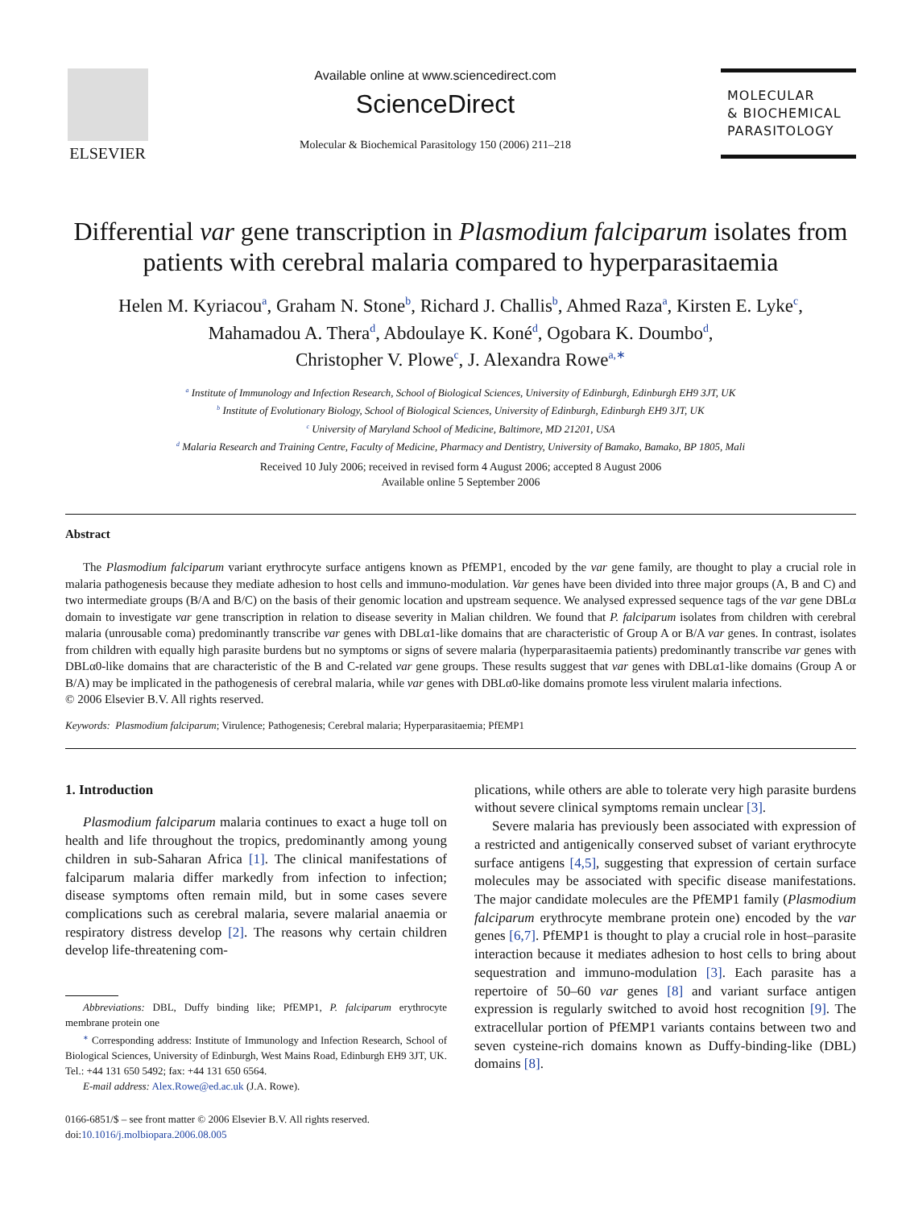ELSEVIER
Available online at www.sciencedirect.com
ScienceDirect
Molecular & Biochemical Parasitology 150 (2006) 211–218
MOLECULAR
& BIOCHEMICAL
PARASITOLOGY
Differential var gene transcription in Plasmodium falciparum isolates from patients with cerebral malaria compared to hyperparasitaemia
Helen M. Kyriacou<sup>a</sup>, Graham N. Stone<sup>b</sup>, Richard J. Challis<sup>b</sup>, Ahmed Raza<sup>a</sup>, Kirsten E. Lyke<sup>c</sup>,
Mahamadou A. Thera<sup>d</sup>, Abdoulaye K. Koné<sup>d</sup>, Ogobara K. Doumbo<sup>d</sup>,
Christopher V. Plowe<sup>c</sup>, J. Alexandra Rowe<sup>a,∗</sup>
<sup>a</sup> Institute of Immunology and Infection Research, School of Biological Sciences, University of Edinburgh, Edinburgh EH9 3JT, UK
<sup>b</sup> Institute of Evolutionary Biology, School of Biological Sciences, University of Edinburgh, Edinburgh EH9 3JT, UK
<sup>c</sup> University of Maryland School of Medicine, Baltimore, MD 21201, USA
<sup>d</sup> Malaria Research and Training Centre, Faculty of Medicine, Pharmacy and Dentistry, University of Bamako, Bamako, BP 1805, Mali
Received 10 July 2006; received in revised form 4 August 2006; accepted 8 August 2006
Available online 5 September 2006
Abstract
The Plasmodium falciparum variant erythrocyte surface antigens known as PfEMP1, encoded by the var gene family, are thought to play a crucial role in malaria pathogenesis because they mediate adhesion to host cells and immuno-modulation. Var genes have been divided into three major groups (A, B and C) and two intermediate groups (B/A and B/C) on the basis of their genomic location and upstream sequence. We analysed expressed sequence tags of the var gene DBLα domain to investigate var gene transcription in relation to disease severity in Malian children. We found that P. falciparum isolates from children with cerebral malaria (unrousable coma) predominantly transcribe var genes with DBLα1-like domains that are characteristic of Group A or B/A var genes. In contrast, isolates from children with equally high parasite burdens but no symptoms or signs of severe malaria (hyperparasitaemia patients) predominantly transcribe var genes with DBLα0-like domains that are characteristic of the B and C-related var gene groups. These results suggest that var genes with DBLα1-like domains (Group A or B/A) may be implicated in the pathogenesis of cerebral malaria, while var genes with DBLα0-like domains promote less virulent malaria infections.
© 2006 Elsevier B.V. All rights reserved.
Keywords: Plasmodium falciparum; Virulence; Pathogenesis; Cerebral malaria; Hyperparasitaemia; PfEMP1
1. Introduction
Plasmodium falciparum malaria continues to exact a huge toll on health and life throughout the tropics, predominantly among young children in sub-Saharan Africa [1]. The clinical manifestations of falciparum malaria differ markedly from infection to infection; disease symptoms often remain mild, but in some cases severe complications such as cerebral malaria, severe malarial anaemia or respiratory distress develop [2]. The reasons why certain children develop life-threatening com-
Abbreviations: DBL, Duffy binding like; PfEMP1, P. falciparum erythrocyte membrane protein one
<sup>∗</sup> Corresponding address: Institute of Immunology and Infection Research, School of Biological Sciences, University of Edinburgh, West Mains Road, Edinburgh EH9 3JT, UK. Tel.: +44 131 650 5492; fax: +44 131 650 6564.
E-mail address: Alex.Rowe@ed.ac.uk (J.A. Rowe).
0166-6851/$ – see front matter © 2006 Elsevier B.V. All rights reserved.
doi:10.1016/j.molbiopara.2006.08.005
plications, while others are able to tolerate very high parasite burdens without severe clinical symptoms remain unclear [3].
Severe malaria has previously been associated with expression of a restricted and antigenically conserved subset of variant erythrocyte surface antigens [4,5], suggesting that expression of certain surface molecules may be associated with specific disease manifestations. The major candidate molecules are the PfEMP1 family (Plasmodium falciparum erythrocyte membrane protein one) encoded by the var genes [6,7]. PfEMP1 is thought to play a crucial role in host–parasite interaction because it mediates adhesion to host cells to bring about sequestration and immuno-modulation [3]. Each parasite has a repertoire of 50–60 var genes [8] and variant surface antigen expression is regularly switched to avoid host recognition [9]. The extracellular portion of PfEMP1 variants contains between two and seven cysteine-rich domains known as Duffy-binding-like (DBL) domains [8].